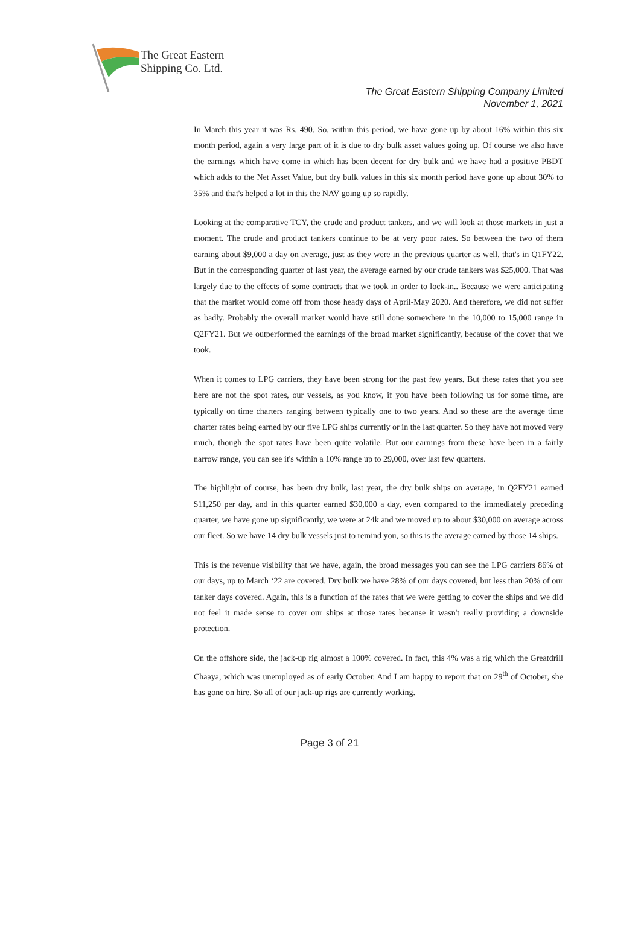The Great Eastern
Shipping Co. Ltd.
The Great Eastern Shipping Company Limited
November 1, 2021
In March this year it was Rs. 490. So, within this period, we have gone up by about 16% within this six month period, again a very large part of it is due to dry bulk asset values going up. Of course we also have the earnings which have come in which has been decent for dry bulk and we have had a positive PBDT which adds to the Net Asset Value, but dry bulk values in this six month period have gone up about 30% to 35% and that's helped a lot in this the NAV going up so rapidly.
Looking at the comparative TCY, the crude and product tankers, and we will look at those markets in just a moment. The crude and product tankers continue to be at very poor rates. So between the two of them earning about $9,000 a day on average, just as they were in the previous quarter as well, that's in Q1FY22. But in the corresponding quarter of last year, the average earned by our crude tankers was $25,000. That was largely due to the effects of some contracts that we took in order to lock-in.. Because we were anticipating that the market would come off from those heady days of April-May 2020. And therefore, we did not suffer as badly. Probably the overall market would have still done somewhere in the 10,000 to 15,000 range in Q2FY21. But we outperformed the earnings of the broad market significantly, because of the cover that we took.
When it comes to LPG carriers, they have been strong for the past few years. But these rates that you see here are not the spot rates, our vessels, as you know, if you have been following us for some time, are typically on time charters ranging between typically one to two years. And so these are the average time charter rates being earned by our five LPG ships currently or in the last quarter. So they have not moved very much, though the spot rates have been quite volatile. But our earnings from these have been in a fairly narrow range, you can see it's within a 10% range up to 29,000, over last few quarters.
The highlight of course, has been dry bulk, last year, the dry bulk ships on average, in Q2FY21 earned $11,250 per day, and in this quarter earned $30,000 a day, even compared to the immediately preceding quarter, we have gone up significantly, we were at 24k and we moved up to about $30,000 on average across our fleet. So we have 14 dry bulk vessels just to remind you, so this is the average earned by those 14 ships.
This is the revenue visibility that we have, again, the broad messages you can see the LPG carriers 86% of our days, up to March ‘22 are covered. Dry bulk we have 28% of our days covered, but less than 20% of our tanker days covered. Again, this is a function of the rates that we were getting to cover the ships and we did not feel it made sense to cover our ships at those rates because it wasn't really providing a downside protection.
On the offshore side, the jack-up rig almost a 100% covered. In fact, this 4% was a rig which the Greatdrill Chaaya, which was unemployed as of early October. And I am happy to report that on 29<sup>th</sup> of October, she has gone on hire. So all of our jack-up rigs are currently working.
Page 3 of 21